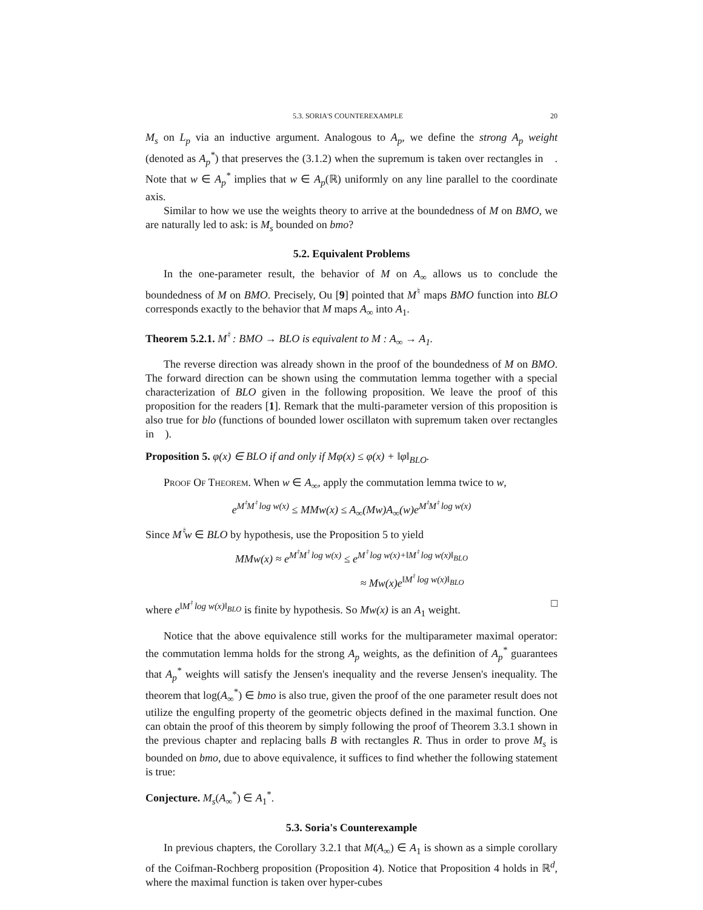5.3. SORIA'S COUNTEREXAMPLE 20
M<sub>s</sub> on L<sub>p</sub> via an inductive argument. Analogous to A<sub>p</sub>, we define the strong A<sub>p</sub> weight (denoted as A<sub>p</sub><sup>*</sup>) that preserves the (3.1.2) when the supremum is taken over rectangles in 𝒭. Note that w ∈ A<sub>p</sub><sup>*</sup> implies that w ∈ A<sub>p</sub>(ℝ) uniformly on any line parallel to the coordinate axis.
Similar to how we use the weights theory to arrive at the boundedness of M on BMO, we are naturally led to ask: is M<sub>s</sub> bounded on bmo?
5.2. Equivalent Problems
In the one-parameter result, the behavior of M on A<sub>∞</sub> allows us to conclude the boundedness of M on BMO. Precisely, Ou [9] pointed that M<sup>♮</sup> maps BMO function into BLO corresponds exactly to the behavior that M maps A<sub>∞</sub> into A<sub>1</sub>.
Theorem 5.2.1. M<sup>♮</sup> : BMO → BLO is equivalent to M : A<sub>∞</sub> → A<sub>1</sub>.
The reverse direction was already shown in the proof of the boundedness of M on BMO. The forward direction can be shown using the commutation lemma together with a special characterization of BLO given in the following proposition. We leave the proof of this proposition for the readers [1]. Remark that the multi-parameter version of this proposition is also true for blo (functions of bounded lower oscillaton with supremum taken over rectangles in 𝒭).
Proposition 5. φ(x) ∈ BLO if and only if Mφ(x) ≤ φ(x) + ‖φ‖<sub>BLO</sub>.
Proof Of Theorem. When w ∈ A<sub>∞</sub>, apply the commutation lemma twice to w,
e<sup>M<sup>♮</sup>M<sup>♮</sup> log w(x)</sup> ≤ MMw(x) ≤ A<sub>∞</sub>(Mw)A<sub>∞</sub>(w)e<sup>M<sup>♮</sup>M<sup>♮</sup> log w(x)</sup>
Since M<sup>♮</sup>w ∈ BLO by hypothesis, use the Proposition 5 to yield
MMw(x) ≈ e<sup>M<sup>♮</sup>M<sup>♮</sup> log w(x)</sup> ≤ e<sup>M<sup>♮</sup> log w(x)+‖M<sup>♮</sup> log w(x)‖<sub>BLO</sub></sup>
≈ Mw(x)e<sup>‖M<sup>♮</sup> log w(x)‖<sub>BLO</sub></sup>
where e<sup>‖M<sup>♮</sup> log w(x)‖<sub>BLO</sub></sup> is finite by hypothesis. So Mw(x) is an A<sub>1</sub> weight. □
Notice that the above equivalence still works for the multiparameter maximal operator: the commutation lemma holds for the strong A<sub>p</sub> weights, as the definition of A<sub>p</sub><sup>*</sup> guarantees that A<sub>p</sub><sup>*</sup> weights will satisfy the Jensen's inequality and the reverse Jensen's inequality. The theorem that log(A<sub>∞</sub><sup>*</sup>) ∈ bmo is also true, given the proof of the one parameter result does not utilize the engulfing property of the geometric objects defined in the maximal function. One can obtain the proof of this theorem by simply following the proof of Theorem 3.3.1 shown in the previous chapter and replacing balls B with rectangles R. Thus in order to prove M<sub>s</sub> is bounded on bmo, due to above equivalence, it suffices to find whether the following statement is true:
Conjecture. M<sub>s</sub>(A<sub>∞</sub><sup>*</sup>) ∈ A<sub>1</sub><sup>*</sup>.
5.3. Soria's Counterexample
In previous chapters, the Corollary 3.2.1 that M(A<sub>∞</sub>) ∈ A<sub>1</sub> is shown as a simple corollary of the Coifman-Rochberg proposition (Proposition 4). Notice that Proposition 4 holds in ℝ<sup>d</sup>, where the maximal function is taken over hyper-cubes